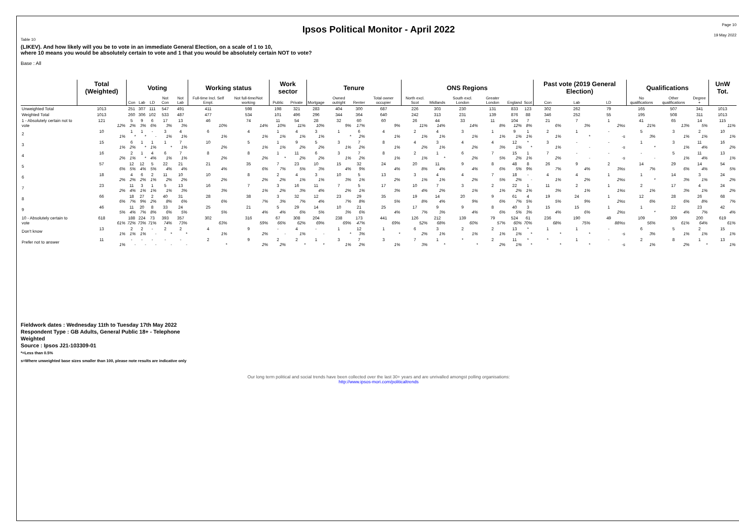Page 10
Ipsos Political Monitor - April 2022
19 May 2022
Table 10
(LIKEV). And how likely will you be to vote in an immediate General Election, on a scale of 1 to 10,
where 10 means you would be absolutely certain to vote and 1 that you would be absolutely certain NOT to vote?
Base : All
| | Total (Weighted) | Voting | | | | | Working status | | Work sector | | Tenure | | | | ONS Regions | | | | | | Past vote (2019 General Election) | | | Qualifications | | | UnW Tot. |
| --- | --- | --- | --- | --- | --- | --- | --- | --- | --- | --- | --- | --- | --- | --- | --- | --- | --- | --- | --- | --- | --- | --- | --- | --- | --- | --- | --- |
| | | Con | Lab | LD | Not Con | Not Lab | Full-time Incl. Self Empl. | Not full-time/Not working | Public | Private | Mortgage | Owned outright | Renter | Total owner occupier | North excl. Scot | Midlands | South excl. London | Greater London | England | Scot | Con | Lab | LD | No qualifications | Other qualifications | Degree + | |
| Unweighted Total | 1013 | 251 | 307 | 111 | 547 | 491 | 411 | 598 | 198 | 321 | 283 | 404 | 300 | 687 | 226 | 303 | 230 | 131 | 833 | 123 | 302 | 262 | 79 | 165 | 507 | 341 | 1013 |
| Weighted Total | 1013 | 260 | 306 | 102 | 533 | 487 | 477 | 534 | 101 | 496 | 296 | 344 | 364 | 640 | 242 | 313 | 231 | 139 | 876 | 88 | 346 | 252 | 55 | 195 | 508 | 311 | 1013 |
| 1 - Absolutely certain not to vote | 121 12% | 5 2% | 9 3% | 6 6% | 17 3% | 13 3% | 46 10% | 74 14% | 11 10% | 54 11% | 28 10% | 32 9% | 60 17% | 60 9% | 26 11% | 44 14% | 33 14% | 11 8% | 104 12% | 7 8% | 21 6% | 7 3% | 1 2%s | 41 21% | 65 13% | 14 5% | 115 11% |
| 2 | 10 1% | 1 * | 1 * | - - | 3 1% | 4 1% | 6 1% | 4 1% | 1 1% | 4 1% | 3 1% | 1 * | 6 2% | 4 1% | 2 1% | 4 1% | 3 1% | 1 1% | 9 1% | 1 1% | 2 1% | 1 * | - -s | 5 3% | 3 1% | 2 1% | 10 1% |
| 3 | 15 1% | 6 2% | 1 * | 1 1% | 1 * | 7 1% | 10 2% | 5 1% | 1 1% | 9 2% | 5 2% | 3 1% | 7 2% | 8 1% | 4 2% | 3 1% | 4 2% | 4 3% | 12 1% | * * | 3 1% | - - | - -s | 1 * | 3 1% | 11 4% | 16 2% |
| 4 | 16 2% | 2 1% | 1 * | 4 4% | 6 1% | 7 1% | 8 2% | 8 2% | 1 * | 11 2% | 6 2% | 3 1% | 7 2% | 8 1% | 2 1% | 1 * | 6 2% | 7 5% | 15 2% | 1 1% | 7 2% | - - | - -s | - - | 5 1% | 11 4% | 13 1% |
| 5 | 57 6% | 12 5% | 12 4% | 5 5% | 22 4% | 21 4% | 21 4% | 35 6% | 7 7% | 23 5% | 10 3% | 15 4% | 32 9% | 24 4% | 20 8% | 11 4% | 9 4% | 8 6% | 48 5% | 8 9% | 26 7% | 9 4% | 2 3%s | 14 7% | 29 6% | 14 4% | 54 5% |
| 6 | 18 2% | 4 2% | 6 2% | 2 1% | 11 2% | 10 2% | 10 2% | 8 2% | 2 2% | 4 1% | 3 1% | 10 3% | 5 1% | 13 2% | 3 1% | 4 1% | 4 2% | 7 5% | 18 2% | - - | 4 1% | 4 2% | 1 2%s | 1 * | 14 3% | 3 1% | 24 2% |
| 7 | 23 2% | 11 4% | 3 1% | 1 1% | 5 1% | 13 3% | 16 3% | 7 1% | 3 2% | 16 3% | 11 4% | 7 2% | 5 1% | 17 3% | 10 4% | 7 2% | 3 1% | 2 1% | 22 2% | 1 1% | 11 3% | 2 1% | 1 1%s | 2 1% | 17 3% | 4 1% | 24 2% |
| 8 | 66 6% | 18 7% | 27 9% | 2 2% | 40 8% | 31 6% | 28 6% | 38 7% | 3 3% | 32 7% | 12 4% | 23 7% | 29 8% | 35 5% | 19 8% | 14 4% | 20 9% | 9 6% | 61 7% | 4 5% | 19 5% | 24 9% | 1 2%s | 12 6% | 28 6% | 26 8% | 68 7% |
| 9 | 46 5% | 11 4% | 20 7% | 8 8% | 33 6% | 24 5% | 25 5% | 21 4% | 5 4% | 29 6% | 14 5% | 10 3% | 21 6% | 25 4% | 17 7% | 9 3% | 9 4% | 8 6% | 40 5% | 3 3% | 15 4% | 15 6% | 1 2%s | 1 * | 22 4% | 23 7% | 42 4% |
| 10 - Absolutely certain to vote | 618 61% | 188 72% | 224 73% | 73 71% | 393 74% | 357 73% | 302 63% | 316 59% | 67 66% | 308 62% | 204 69% | 238 69% | 173 47% | 441 69% | 126 52% | 212 68% | 139 60% | 79 57% | 524 60% | 61 70% | 236 68% | 190 75% | 49 88%s | 109 56% | 309 61% | 200 64% | 619 61% |
| Don't know | 13 1% | 2 1% | 2 1% | - - | 2 * | 2 * | 4 1% | 9 2% | - - | 4 1% | - - | 1 * | 12 3% | 1 * | 6 2% | 3 1% | 2 1% | 2 1% | 13 1% | * * | 1 * | 1 * | - -s | 6 3% | 5 1% | 2 1% | 15 1% |
| Prefer not to answer | 11 1% | - - | - - | - - | - - | - - | 2 * | 9 2% | 2 2% | 2 * | 1 * | 3 1% | 7 2% | 3 1% | 7 3% | 1 * | * * | 2 2% | 11 1% | * * | * * | 1 * | - -s | 2 1% | 8 2% | 1 * | 13 1% |
Fieldwork dates : Wednesday 11th to Tuesday 17th May 2022
Respondent Type : GB Adults, General Public 18+ - Telephone
Weighted
Source : Ipsos J21-103309-01
*=Less than 0.5%
s=Where unweighted base sizes smaller than 100, please note results are indicative only
Our long term political and social trends have been collected over the last 30+ years and are unrivalled amongst polling organisations:
http://www.ipsos-mori.com/politicaltrends